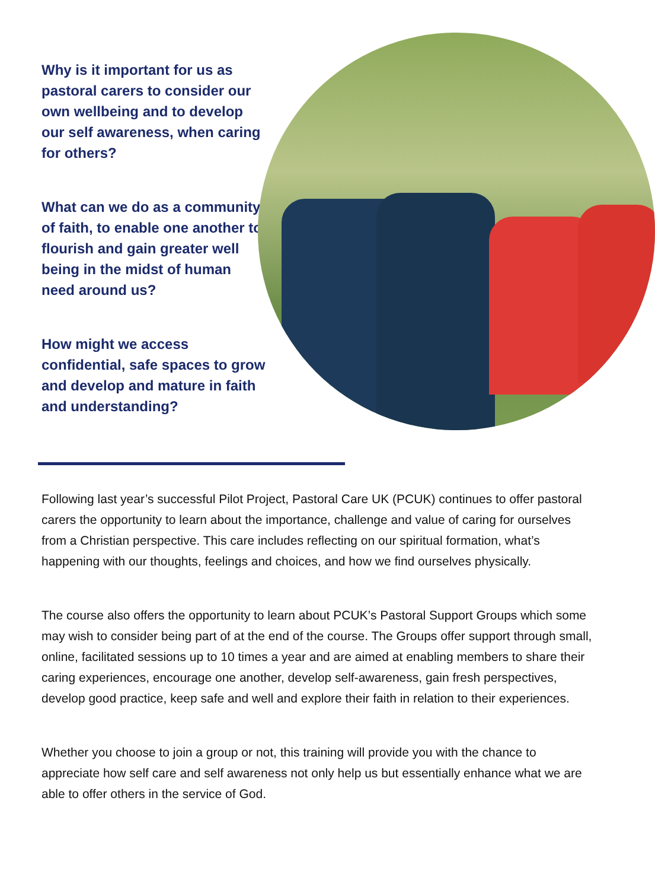Why is it important for us as pastoral carers to consider our own wellbeing and to develop our self awareness, when caring for others?
What can we do as a community of faith, to enable one another to flourish and gain greater well being in the midst of human need around us?
How might we access confidential, safe spaces to grow and develop and mature in faith and understanding?
Following last year’s successful Pilot Project, Pastoral Care UK (PCUK) continues to offer pastoral carers the opportunity to learn about the importance, challenge and value of caring for ourselves from a Christian perspective. This care includes reflecting on our spiritual formation, what’s happening with our thoughts, feelings and choices, and how we find ourselves physically.
The course also offers the opportunity to learn about PCUK’s Pastoral Support Groups which some may wish to consider being part of at the end of the course. The Groups offer support through small, online, facilitated sessions up to 10 times a year and are aimed at enabling members to share their caring experiences, encourage one another, develop self-awareness, gain fresh perspectives, develop good practice, keep safe and well and explore their faith in relation to their experiences.
Whether you choose to join a group or not, this training will provide you with the chance to appreciate how self care and self awareness not only help us but essentially enhance what we are able to offer others in the service of God.